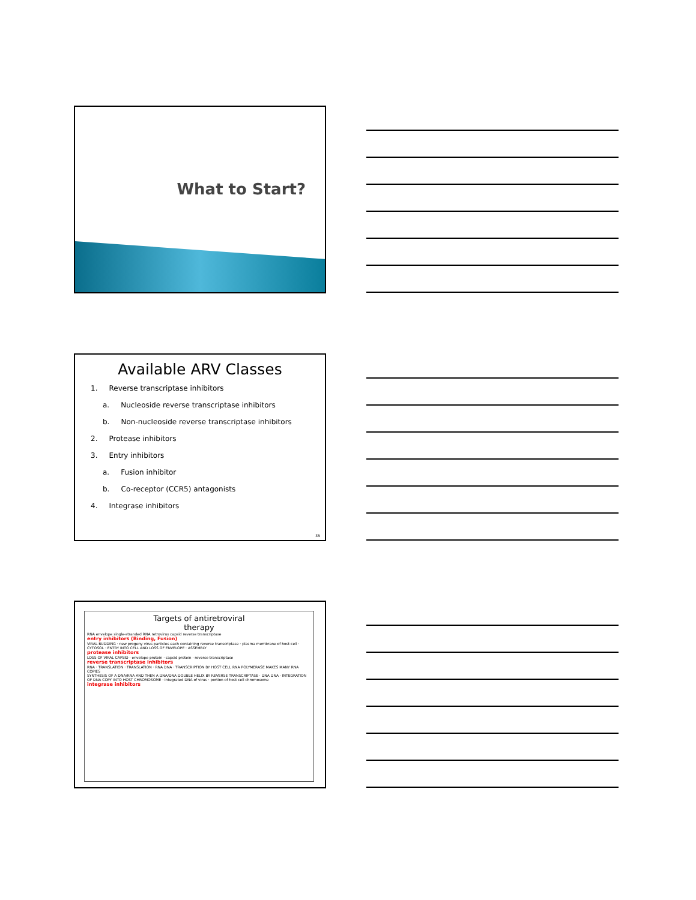What to Start?
Available ARV Classes
1. Reverse transcriptase inhibitors
a. Nucleoside reverse transcriptase inhibitors
b. Non-nucleoside reverse transcriptase inhibitors
2. Protease inhibitors
3. Entry inhibitors
a. Fusion inhibitor
b. Co-receptor (CCR5) antagonists
4. Integrase inhibitors
35
Targets of antiretroviral
therapy
RNA envelope single-stranded RNA retrovirus capsid reverse transcriptase
entry inhibitors (Binding, Fusion)
VIRAL BUDDING · new progeny virus particles each containing reverse transcriptase · plasma membrane of host cell · CYTOSOL · ENTRY INTO CELL AND LOSS OF ENVELOPE · ASSEMBLY
protease inhibitors
LOSS OF VIRAL CAPSID · envelope protein · capsid protein · reverse transcriptase
reverse transcriptase inhibitors
RNA · TRANSLATION · TRANSLATION · RNA DNA · TRANSCRIPTION BY HOST CELL RNA POLYMERASE MAKES MANY RNA COPIES
SYNTHESIS OF A DNA/RNA AND THEN A DNA/DNA DOUBLE HELIX BY REVERSE TRANSCRIPTASE · DNA DNA · INTEGRATION OF DNA COPY INTO HOST CHROMOSOME · integrated DNA of virus · portion of host cell chromosome
integrase inhibitors